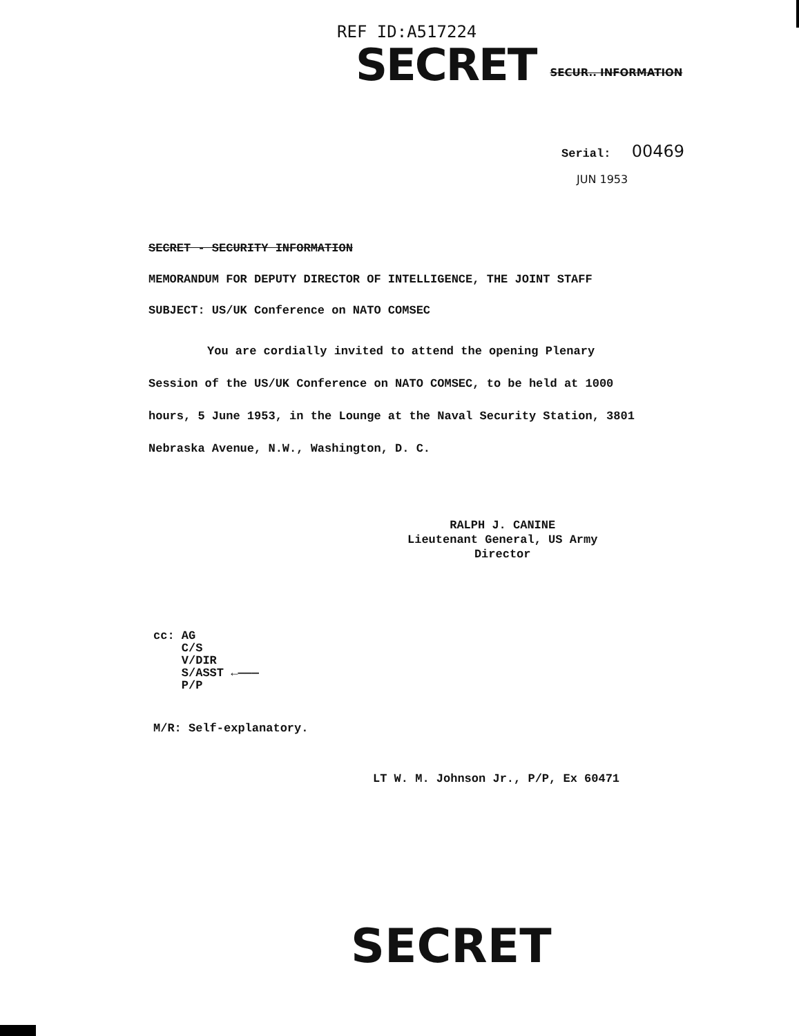REF ID:A517224
SECRET SECUR.. INFORMATION
Serial: 00469
JUN 1953
SECRET - SECURITY INFORMATION
MEMORANDUM FOR DEPUTY DIRECTOR OF INTELLIGENCE, THE JOINT STAFF
SUBJECT: US/UK Conference on NATO COMSEC
You are cordially invited to attend the opening Plenary Session of the US/UK Conference on NATO COMSEC, to be held at 1000 hours, 5 June 1953, in the Lounge at the Naval Security Station, 3801 Nebraska Avenue, N.W., Washington, D. C.
RALPH J. CANINE
Lieutenant General, US Army
Director
cc: AG
C/S
V/DIR
S/ASST ←———
P/P
M/R: Self-explanatory.
LT W. M. Johnson Jr., P/P, Ex 60471
SECRET